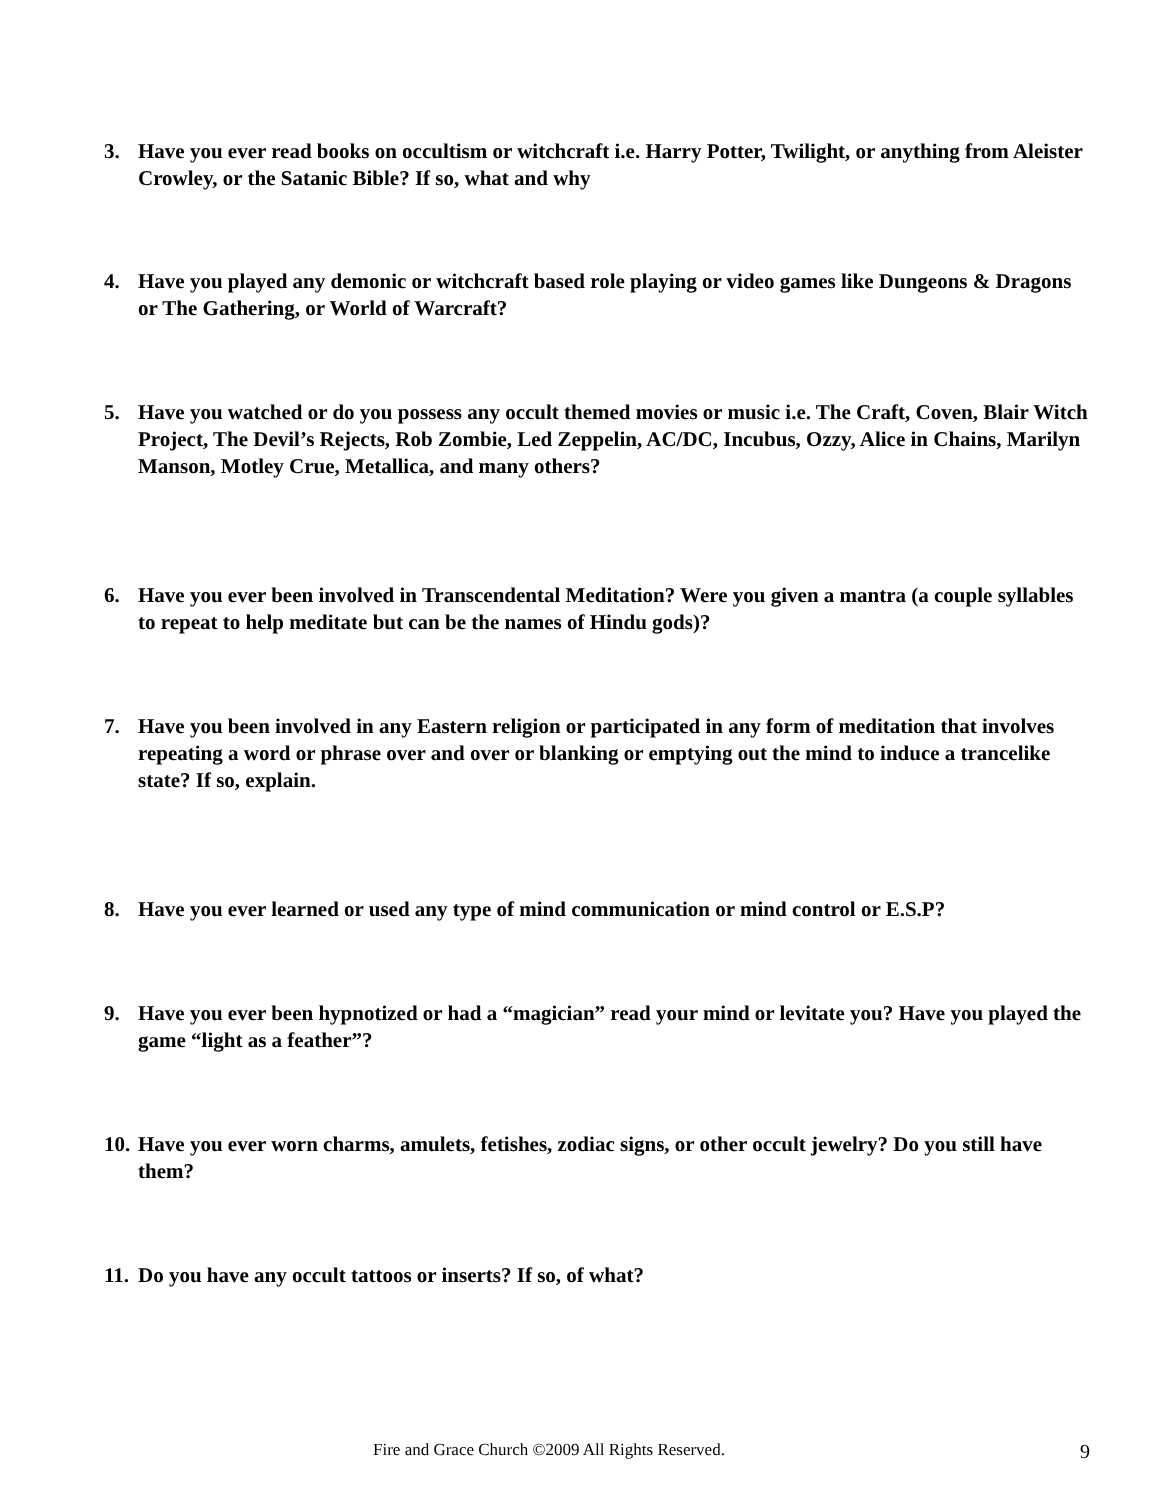3. Have you ever read books on occultism or witchcraft i.e. Harry Potter, Twilight, or anything from Aleister Crowley, or the Satanic Bible? If so, what and why
4. Have you played any demonic or witchcraft based role playing or video games like Dungeons & Dragons or The Gathering, or World of Warcraft?
5. Have you watched or do you possess any occult themed movies or music i.e. The Craft, Coven, Blair Witch Project, The Devil’s Rejects, Rob Zombie, Led Zeppelin, AC/DC, Incubus, Ozzy, Alice in Chains, Marilyn Manson, Motley Crue, Metallica, and many others?
6. Have you ever been involved in Transcendental Meditation? Were you given a mantra (a couple syllables to repeat to help meditate but can be the names of Hindu gods)?
7. Have you been involved in any Eastern religion or participated in any form of meditation that involves repeating a word or phrase over and over or blanking or emptying out the mind to induce a trancelike state? If so, explain.
8. Have you ever learned or used any type of mind communication or mind control or E.S.P?
9. Have you ever been hypnotized or had a “magician” read your mind or levitate you? Have you played the game “light as a feather”?
10.
Have you ever worn charms, amulets, fetishes, zodiac signs, or other occult jewelry? Do you still have them?
11.
Do you have any occult tattoos or inserts? If so, of what?
Fire and Grace Church ©2009 All Rights Reserved. 9